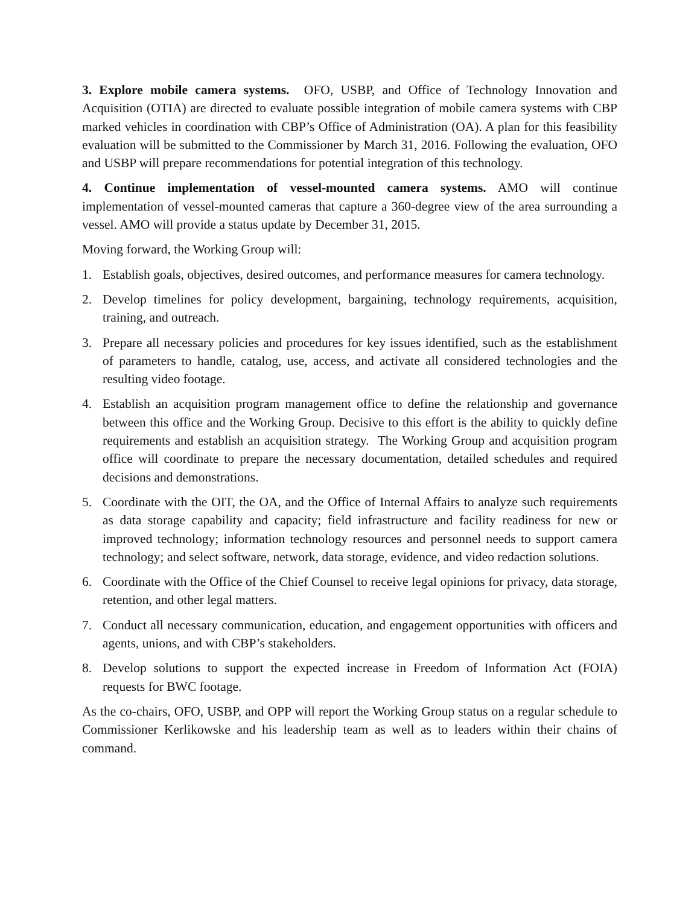3. Explore mobile camera systems. OFO, USBP, and Office of Technology Innovation and Acquisition (OTIA) are directed to evaluate possible integration of mobile camera systems with CBP marked vehicles in coordination with CBP’s Office of Administration (OA). A plan for this feasibility evaluation will be submitted to the Commissioner by March 31, 2016. Following the evaluation, OFO and USBP will prepare recommendations for potential integration of this technology.
4. Continue implementation of vessel-mounted camera systems. AMO will continue implementation of vessel-mounted cameras that capture a 360-degree view of the area surrounding a vessel. AMO will provide a status update by December 31, 2015.
Moving forward, the Working Group will:
1. Establish goals, objectives, desired outcomes, and performance measures for camera technology.
2. Develop timelines for policy development, bargaining, technology requirements, acquisition, training, and outreach.
3. Prepare all necessary policies and procedures for key issues identified, such as the establishment of parameters to handle, catalog, use, access, and activate all considered technologies and the resulting video footage.
4. Establish an acquisition program management office to define the relationship and governance between this office and the Working Group. Decisive to this effort is the ability to quickly define requirements and establish an acquisition strategy. The Working Group and acquisition program office will coordinate to prepare the necessary documentation, detailed schedules and required decisions and demonstrations.
5. Coordinate with the OIT, the OA, and the Office of Internal Affairs to analyze such requirements as data storage capability and capacity; field infrastructure and facility readiness for new or improved technology; information technology resources and personnel needs to support camera technology; and select software, network, data storage, evidence, and video redaction solutions.
6. Coordinate with the Office of the Chief Counsel to receive legal opinions for privacy, data storage, retention, and other legal matters.
7. Conduct all necessary communication, education, and engagement opportunities with officers and agents, unions, and with CBP’s stakeholders.
8. Develop solutions to support the expected increase in Freedom of Information Act (FOIA) requests for BWC footage.
As the co-chairs, OFO, USBP, and OPP will report the Working Group status on a regular schedule to Commissioner Kerlikowske and his leadership team as well as to leaders within their chains of command.